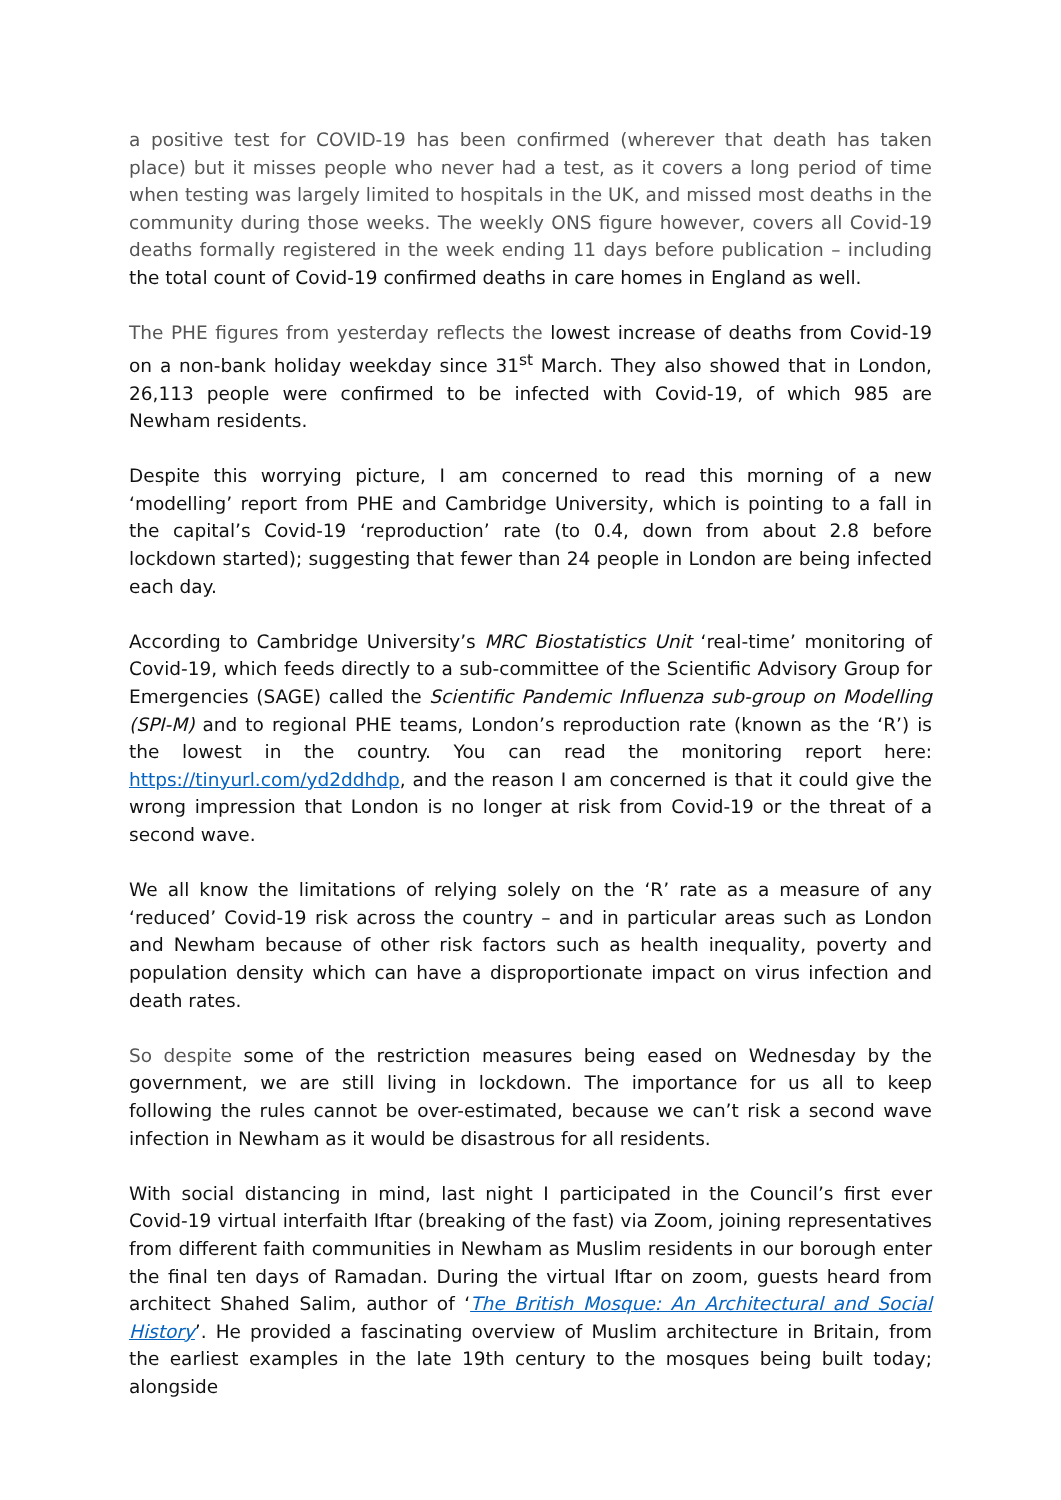a positive test for COVID-19 has been confirmed (wherever that death has taken place) but it misses people who never had a test, as it covers a long period of time when testing was largely limited to hospitals in the UK, and missed most deaths in the community during those weeks. The weekly ONS figure however, covers all Covid-19 deaths formally registered in the week ending 11 days before publication – including the total count of Covid-19 confirmed deaths in care homes in England as well.
The PHE figures from yesterday reflects the lowest increase of deaths from Covid-19 on a non-bank holiday weekday since 31<sup>st</sup> March. They also showed that in London, 26,113 people were confirmed to be infected with Covid-19, of which 985 are Newham residents.
Despite this worrying picture, I am concerned to read this morning of a new ‘modelling’ report from PHE and Cambridge University, which is pointing to a fall in the capital’s Covid-19 ‘reproduction’ rate (to 0.4, down from about 2.8 before lockdown started); suggesting that fewer than 24 people in London are being infected each day.
According to Cambridge University’s MRC Biostatistics Unit ‘real-time’ monitoring of Covid-19, which feeds directly to a sub-committee of the Scientific Advisory Group for Emergencies (SAGE) called the Scientific Pandemic Influenza sub-group on Modelling (SPI-M) and to regional PHE teams, London’s reproduction rate (known as the ‘R’) is the lowest in the country. You can read the monitoring report here: https://tinyurl.com/yd2ddhdp, and the reason I am concerned is that it could give the wrong impression that London is no longer at risk from Covid-19 or the threat of a second wave.
We all know the limitations of relying solely on the ‘R’ rate as a measure of any ‘reduced’ Covid-19 risk across the country – and in particular areas such as London and Newham because of other risk factors such as health inequality, poverty and population density which can have a disproportionate impact on virus infection and death rates.
So despite some of the restriction measures being eased on Wednesday by the government, we are still living in lockdown. The importance for us all to keep following the rules cannot be over-estimated, because we can’t risk a second wave infection in Newham as it would be disastrous for all residents.
With social distancing in mind, last night I participated in the Council’s first ever Covid-19 virtual interfaith Iftar (breaking of the fast) via Zoom, joining representatives from different faith communities in Newham as Muslim residents in our borough enter the final ten days of Ramadan. During the virtual Iftar on zoom, guests heard from architect Shahed Salim, author of ‘The British Mosque: An Architectural and Social History’. He provided a fascinating overview of Muslim architecture in Britain, from the earliest examples in the late 19th century to the mosques being built today; alongside